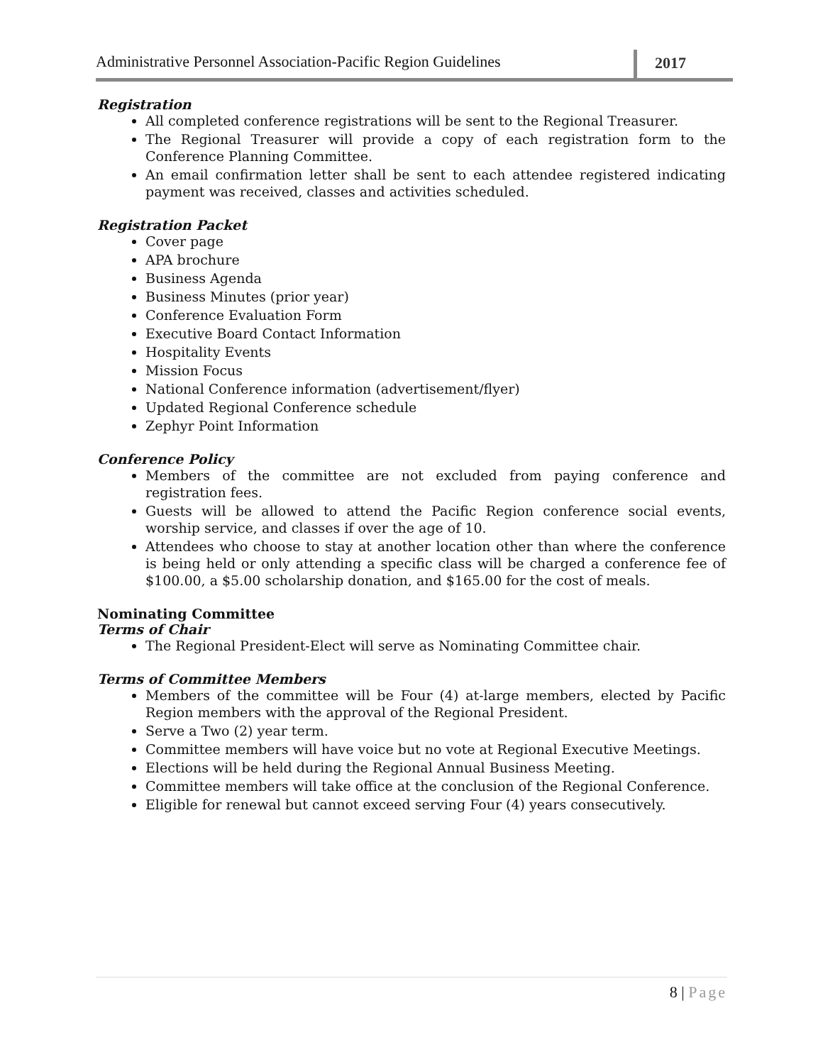Administrative Personnel Association-Pacific Region Guidelines
2017
Registration
All completed conference registrations will be sent to the Regional Treasurer.
The Regional Treasurer will provide a copy of each registration form to the Conference Planning Committee.
An email confirmation letter shall be sent to each attendee registered indicating payment was received, classes and activities scheduled.
Registration Packet
Cover page
APA brochure
Business Agenda
Business Minutes (prior year)
Conference Evaluation Form
Executive Board Contact Information
Hospitality Events
Mission Focus
National Conference information (advertisement/flyer)
Updated Regional Conference schedule
Zephyr Point Information
Conference Policy
Members of the committee are not excluded from paying conference and registration fees.
Guests will be allowed to attend the Pacific Region conference social events, worship service, and classes if over the age of 10.
Attendees who choose to stay at another location other than where the conference is being held or only attending a specific class will be charged a conference fee of $100.00, a $5.00 scholarship donation, and $165.00 for the cost of meals.
Nominating Committee
Terms of Chair
The Regional President-Elect will serve as Nominating Committee chair.
Terms of Committee Members
Members of the committee will be Four (4) at-large members, elected by Pacific Region members with the approval of the Regional President.
Serve a Two (2) year term.
Committee members will have voice but no vote at Regional Executive Meetings.
Elections will be held during the Regional Annual Business Meeting.
Committee members will take office at the conclusion of the Regional Conference.
Eligible for renewal but cannot exceed serving Four (4) years consecutively.
8 | Page